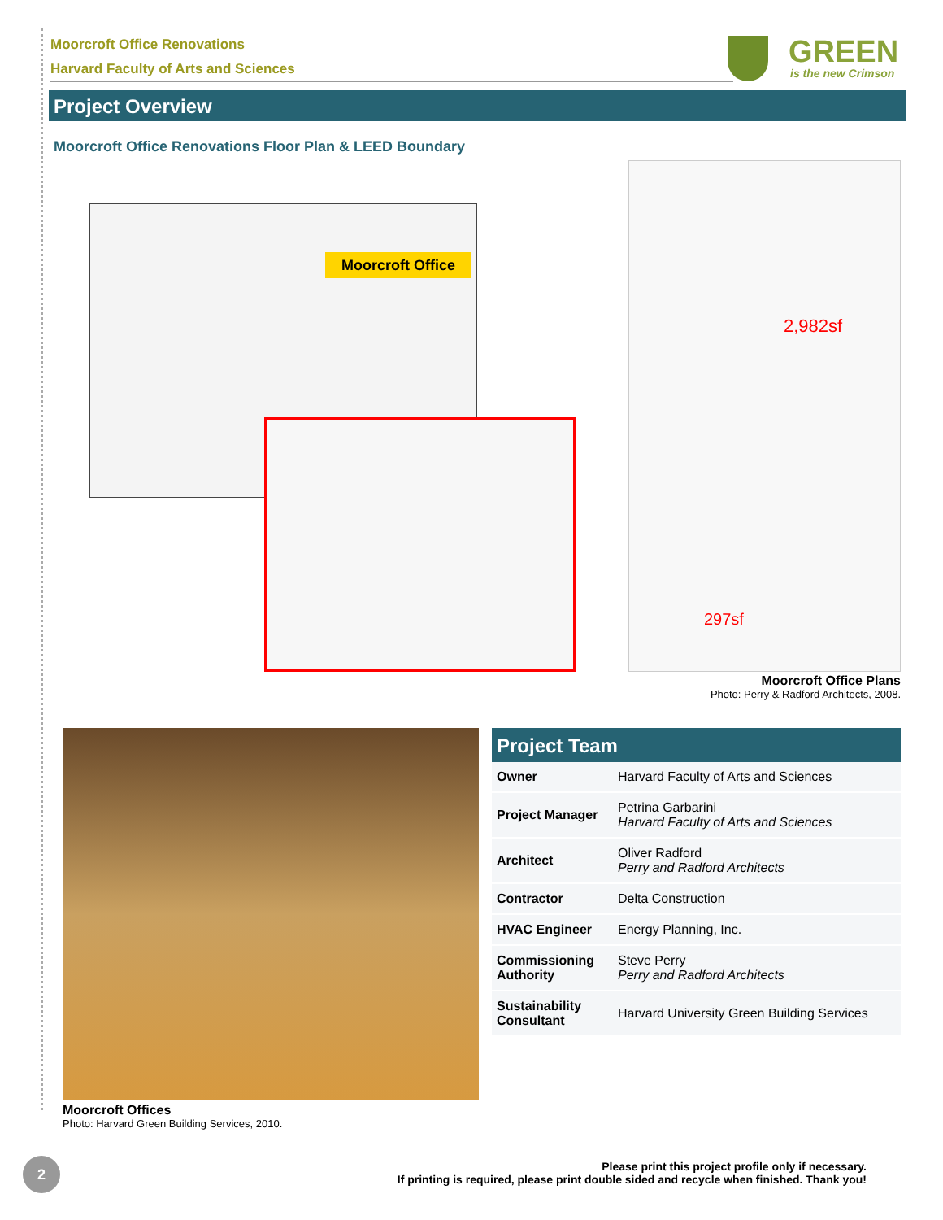Moorcroft Office Renovations
Harvard Faculty of Arts and Sciences
GREEN
is the new Crimson
Project Overview
Moorcroft Office Renovations Floor Plan & LEED Boundary
Moorcroft Office
2,982sf
297sf
Moorcroft Office Plans
Photo: Perry & Radford Architects, 2008.
Moorcroft Offices
Photo: Harvard Green Building Services, 2010.
Project Team
| Owner | Harvard Faculty of Arts and Sciences |
| Project Manager | Petrina Garbarini Harvard Faculty of Arts and Sciences |
| Architect | Oliver Radford Perry and Radford Architects |
| Contractor | Delta Construction |
| HVAC Engineer | Energy Planning, Inc. |
| Commissioning Authority | Steve Perry Perry and Radford Architects |
| Sustainability Consultant | Harvard University Green Building Services |
2
Please print this project profile only if necessary.
If printing is required, please print double sided and recycle when finished. Thank you!